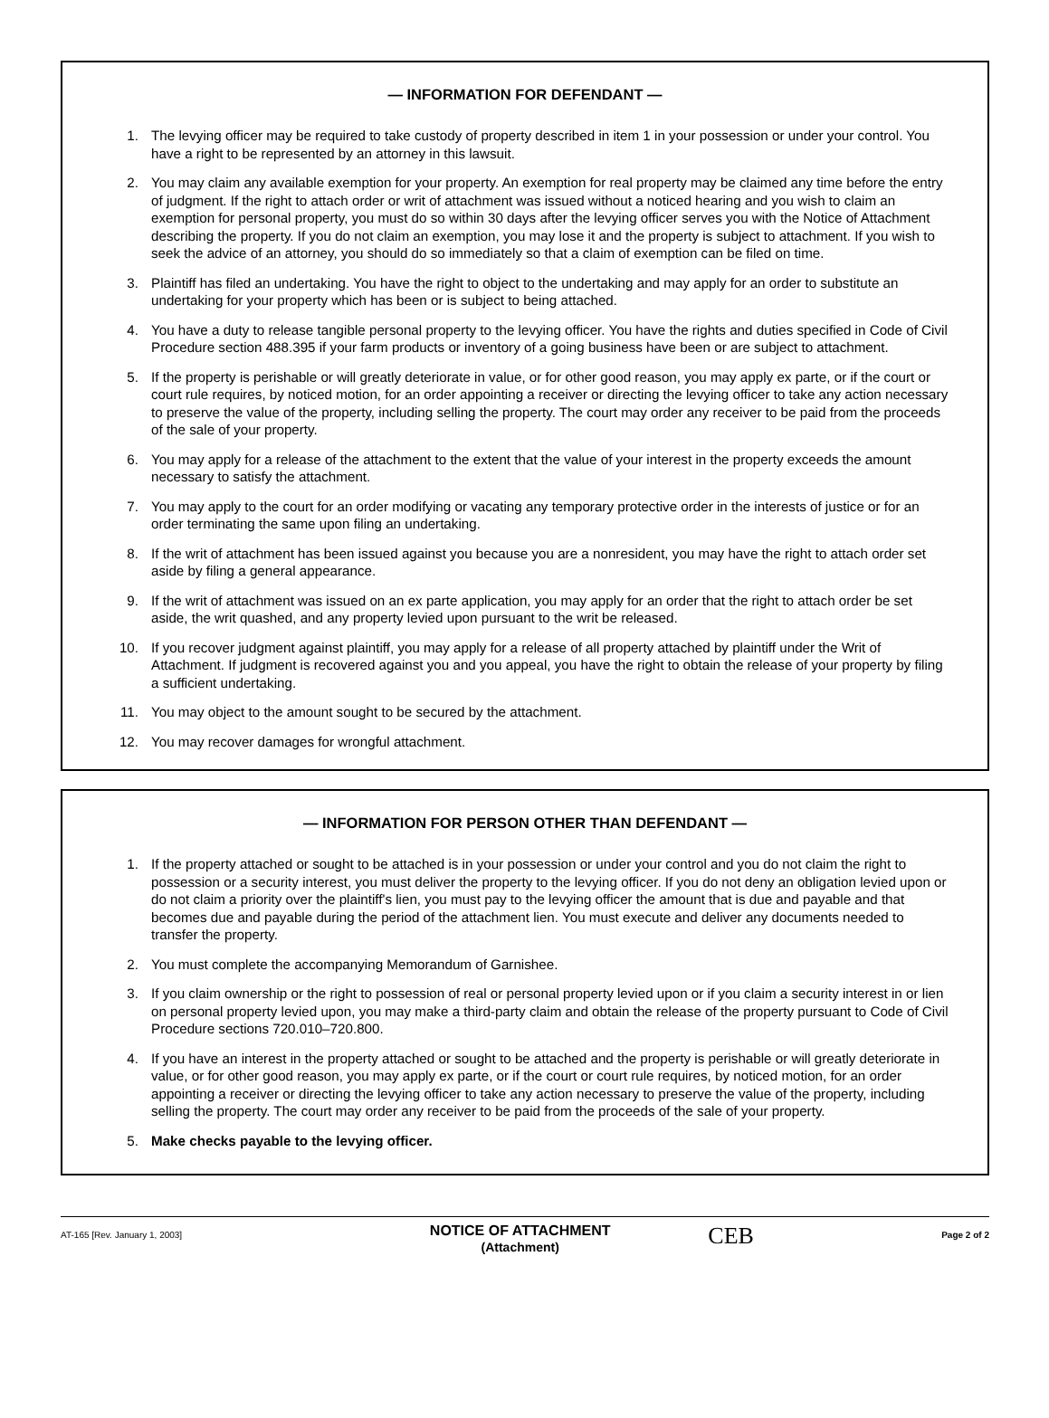— INFORMATION FOR DEFENDANT —
1. The levying officer may be required to take custody of property described in item 1 in your possession or under your control. You have a right to be represented by an attorney in this lawsuit.
2. You may claim any available exemption for your property. An exemption for real property may be claimed any time before the entry of judgment. If the right to attach order or writ of attachment was issued without a noticed hearing and you wish to claim an exemption for personal property, you must do so within 30 days after the levying officer serves you with the Notice of Attachment describing the property. If you do not claim an exemption, you may lose it and the property is subject to attachment. If you wish to seek the advice of an attorney, you should do so immediately so that a claim of exemption can be filed on time.
3. Plaintiff has filed an undertaking. You have the right to object to the undertaking and may apply for an order to substitute an undertaking for your property which has been or is subject to being attached.
4. You have a duty to release tangible personal property to the levying officer. You have the rights and duties specified in Code of Civil Procedure section 488.395 if your farm products or inventory of a going business have been or are subject to attachment.
5. If the property is perishable or will greatly deteriorate in value, or for other good reason, you may apply ex parte, or if the court or court rule requires, by noticed motion, for an order appointing a receiver or directing the levying officer to take any action necessary to preserve the value of the property, including selling the property. The court may order any receiver to be paid from the proceeds of the sale of your property.
6. You may apply for a release of the attachment to the extent that the value of your interest in the property exceeds the amount necessary to satisfy the attachment.
7. You may apply to the court for an order modifying or vacating any temporary protective order in the interests of justice or for an order terminating the same upon filing an undertaking.
8. If the writ of attachment has been issued against you because you are a nonresident, you may have the right to attach order set aside by filing a general appearance.
9. If the writ of attachment was issued on an ex parte application, you may apply for an order that the right to attach order be set aside, the writ quashed, and any property levied upon pursuant to the writ be released.
10. If you recover judgment against plaintiff, you may apply for a release of all property attached by plaintiff under the Writ of Attachment. If judgment is recovered against you and you appeal, you have the right to obtain the release of your property by filing a sufficient undertaking.
11. You may object to the amount sought to be secured by the attachment.
12. You may recover damages for wrongful attachment.
— INFORMATION FOR PERSON OTHER THAN DEFENDANT —
1. If the property attached or sought to be attached is in your possession or under your control and you do not claim the right to possession or a security interest, you must deliver the property to the levying officer. If you do not deny an obligation levied upon or do not claim a priority over the plaintiff's lien, you must pay to the levying officer the amount that is due and payable and that becomes due and payable during the period of the attachment lien. You must execute and deliver any documents needed to transfer the property.
2. You must complete the accompanying Memorandum of Garnishee.
3. If you claim ownership or the right to possession of real or personal property levied upon or if you claim a security interest in or lien on personal property levied upon, you may make a third-party claim and obtain the release of the property pursuant to Code of Civil Procedure sections 720.010–720.800.
4. If you have an interest in the property attached or sought to be attached and the property is perishable or will greatly deteriorate in value, or for other good reason, you may apply ex parte, or if the court or court rule requires, by noticed motion, for an order appointing a receiver or directing the levying officer to take any action necessary to preserve the value of the property, including selling the property. The court may order any receiver to be paid from the proceeds of the sale of your property.
5. Make checks payable to the levying officer.
AT-165 [Rev. January 1, 2003]
NOTICE OF ATTACHMENT
(Attachment)
CEB
Page 2 of 2